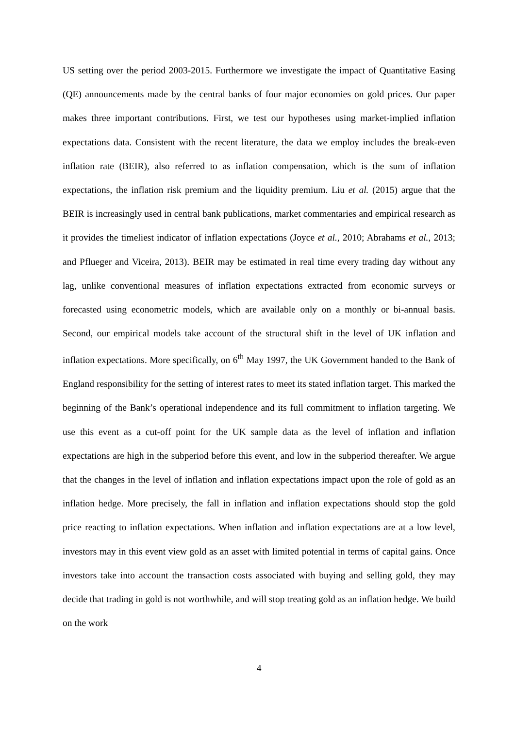US setting over the period 2003-2015. Furthermore we investigate the impact of Quantitative Easing (QE) announcements made by the central banks of four major economies on gold prices. Our paper makes three important contributions. First, we test our hypotheses using market-implied inflation expectations data. Consistent with the recent literature, the data we employ includes the break-even inflation rate (BEIR), also referred to as inflation compensation, which is the sum of inflation expectations, the inflation risk premium and the liquidity premium. Liu et al. (2015) argue that the BEIR is increasingly used in central bank publications, market commentaries and empirical research as it provides the timeliest indicator of inflation expectations (Joyce et al., 2010; Abrahams et al., 2013; and Pflueger and Viceira, 2013). BEIR may be estimated in real time every trading day without any lag, unlike conventional measures of inflation expectations extracted from economic surveys or forecasted using econometric models, which are available only on a monthly or bi-annual basis. Second, our empirical models take account of the structural shift in the level of UK inflation and inflation expectations. More specifically, on 6<sup>th</sup> May 1997, the UK Government handed to the Bank of England responsibility for the setting of interest rates to meet its stated inflation target. This marked the beginning of the Bank’s operational independence and its full commitment to inflation targeting. We use this event as a cut-off point for the UK sample data as the level of inflation and inflation expectations are high in the subperiod before this event, and low in the subperiod thereafter. We argue that the changes in the level of inflation and inflation expectations impact upon the role of gold as an inflation hedge. More precisely, the fall in inflation and inflation expectations should stop the gold price reacting to inflation expectations. When inflation and inflation expectations are at a low level, investors may in this event view gold as an asset with limited potential in terms of capital gains. Once investors take into account the transaction costs associated with buying and selling gold, they may decide that trading in gold is not worthwhile, and will stop treating gold as an inflation hedge. We build on the work
4